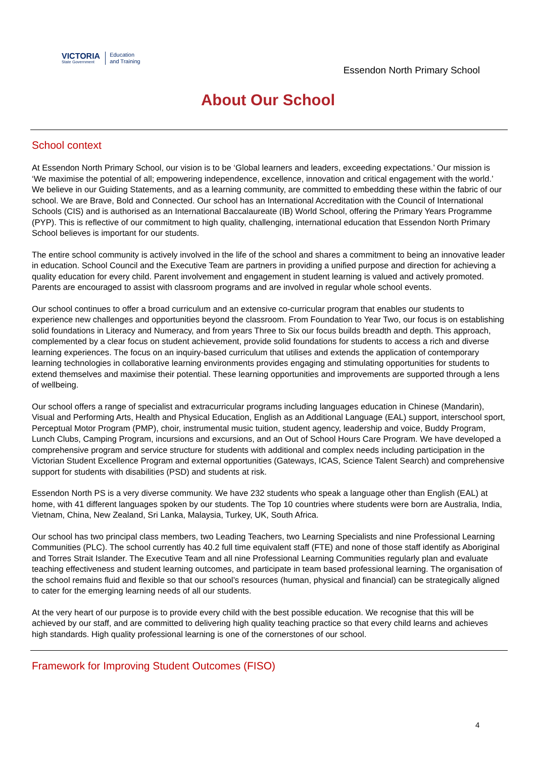VICTORIA
State Government
Education
and Training
Essendon North Primary School
About Our School
School context
At Essendon North Primary School, our vision is to be ‘Global learners and leaders, exceeding expectations.’ Our mission is ‘We maximise the potential of all; empowering independence, excellence, innovation and critical engagement with the world.’ We believe in our Guiding Statements, and as a learning community, are committed to embedding these within the fabric of our school. We are Brave, Bold and Connected. Our school has an International Accreditation with the Council of International Schools (CIS) and is authorised as an International Baccalaureate (IB) World School, offering the Primary Years Programme (PYP). This is reflective of our commitment to high quality, challenging, international education that Essendon North Primary School believes is important for our students.
The entire school community is actively involved in the life of the school and shares a commitment to being an innovative leader in education. School Council and the Executive Team are partners in providing a unified purpose and direction for achieving a quality education for every child. Parent involvement and engagement in student learning is valued and actively promoted. Parents are encouraged to assist with classroom programs and are involved in regular whole school events.
Our school continues to offer a broad curriculum and an extensive co-curricular program that enables our students to experience new challenges and opportunities beyond the classroom. From Foundation to Year Two, our focus is on establishing solid foundations in Literacy and Numeracy, and from years Three to Six our focus builds breadth and depth. This approach, complemented by a clear focus on student achievement, provide solid foundations for students to access a rich and diverse learning experiences. The focus on an inquiry-based curriculum that utilises and extends the application of contemporary learning technologies in collaborative learning environments provides engaging and stimulating opportunities for students to extend themselves and maximise their potential. These learning opportunities and improvements are supported through a lens of wellbeing.
Our school offers a range of specialist and extracurricular programs including languages education in Chinese (Mandarin), Visual and Performing Arts, Health and Physical Education, English as an Additional Language (EAL) support, interschool sport, Perceptual Motor Program (PMP), choir, instrumental music tuition, student agency, leadership and voice, Buddy Program, Lunch Clubs, Camping Program, incursions and excursions, and an Out of School Hours Care Program. We have developed a comprehensive program and service structure for students with additional and complex needs including participation in the Victorian Student Excellence Program and external opportunities (Gateways, ICAS, Science Talent Search) and comprehensive support for students with disabilities (PSD) and students at risk.
Essendon North PS is a very diverse community. We have 232 students who speak a language other than English (EAL) at home, with 41 different languages spoken by our students. The Top 10 countries where students were born are Australia, India, Vietnam, China, New Zealand, Sri Lanka, Malaysia, Turkey, UK, South Africa.
Our school has two principal class members, two Leading Teachers, two Learning Specialists and nine Professional Learning Communities (PLC). The school currently has 40.2 full time equivalent staff (FTE) and none of those staff identify as Aboriginal and Torres Strait Islander. The Executive Team and all nine Professional Learning Communities regularly plan and evaluate teaching effectiveness and student learning outcomes, and participate in team based professional learning. The organisation of the school remains fluid and flexible so that our school’s resources (human, physical and financial) can be strategically aligned to cater for the emerging learning needs of all our students.
At the very heart of our purpose is to provide every child with the best possible education. We recognise that this will be achieved by our staff, and are committed to delivering high quality teaching practice so that every child learns and achieves high standards. High quality professional learning is one of the cornerstones of our school.
Framework for Improving Student Outcomes (FISO)
4